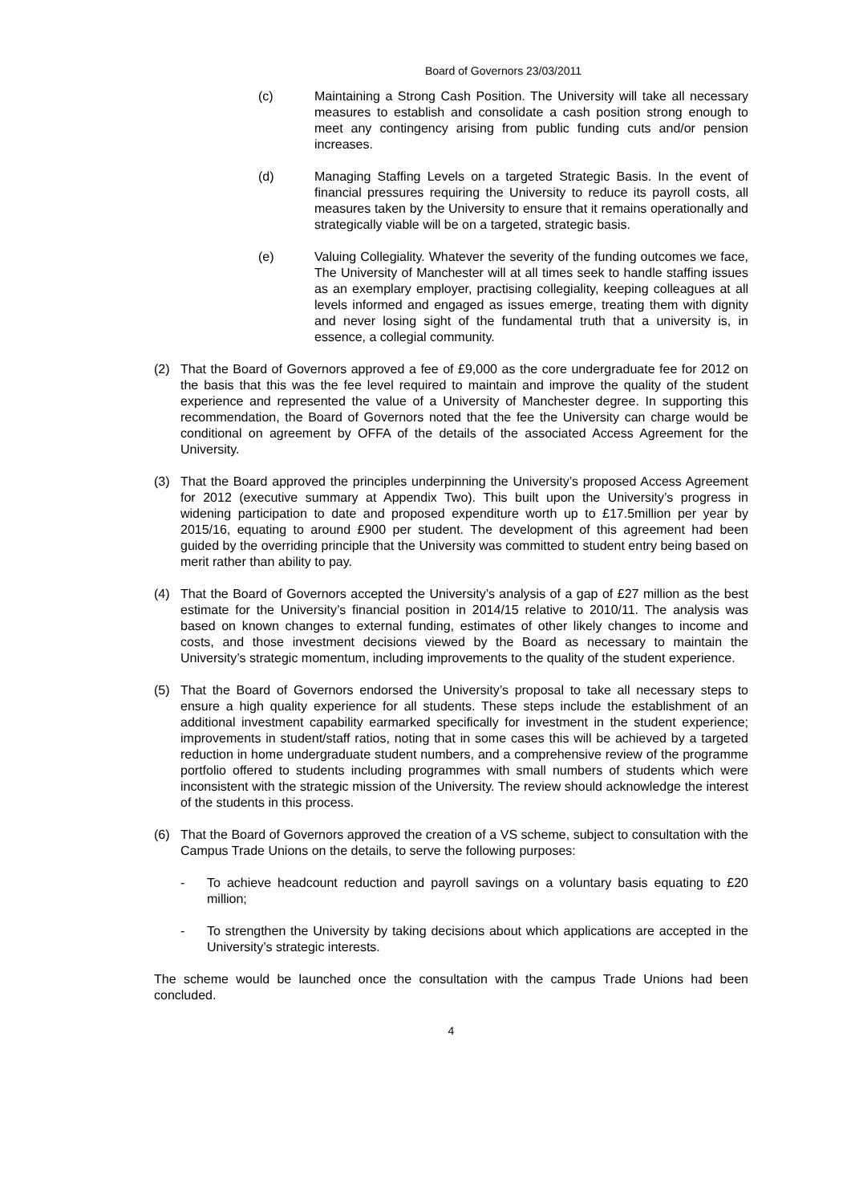Board of Governors 23/03/2011
(c) Maintaining a Strong Cash Position. The University will take all necessary measures to establish and consolidate a cash position strong enough to meet any contingency arising from public funding cuts and/or pension increases.
(d) Managing Staffing Levels on a targeted Strategic Basis. In the event of financial pressures requiring the University to reduce its payroll costs, all measures taken by the University to ensure that it remains operationally and strategically viable will be on a targeted, strategic basis.
(e) Valuing Collegiality. Whatever the severity of the funding outcomes we face, The University of Manchester will at all times seek to handle staffing issues as an exemplary employer, practising collegiality, keeping colleagues at all levels informed and engaged as issues emerge, treating them with dignity and never losing sight of the fundamental truth that a university is, in essence, a collegial community.
(2) That the Board of Governors approved a fee of £9,000 as the core undergraduate fee for 2012 on the basis that this was the fee level required to maintain and improve the quality of the student experience and represented the value of a University of Manchester degree. In supporting this recommendation, the Board of Governors noted that the fee the University can charge would be conditional on agreement by OFFA of the details of the associated Access Agreement for the University.
(3) That the Board approved the principles underpinning the University’s proposed Access Agreement for 2012 (executive summary at Appendix Two). This built upon the University’s progress in widening participation to date and proposed expenditure worth up to £17.5million per year by 2015/16, equating to around £900 per student. The development of this agreement had been guided by the overriding principle that the University was committed to student entry being based on merit rather than ability to pay.
(4) That the Board of Governors accepted the University’s analysis of a gap of £27 million as the best estimate for the University’s financial position in 2014/15 relative to 2010/11. The analysis was based on known changes to external funding, estimates of other likely changes to income and costs, and those investment decisions viewed by the Board as necessary to maintain the University’s strategic momentum, including improvements to the quality of the student experience.
(5) That the Board of Governors endorsed the University’s proposal to take all necessary steps to ensure a high quality experience for all students. These steps include the establishment of an additional investment capability earmarked specifically for investment in the student experience; improvements in student/staff ratios, noting that in some cases this will be achieved by a targeted reduction in home undergraduate student numbers, and a comprehensive review of the programme portfolio offered to students including programmes with small numbers of students which were inconsistent with the strategic mission of the University. The review should acknowledge the interest of the students in this process.
(6) That the Board of Governors approved the creation of a VS scheme, subject to consultation with the Campus Trade Unions on the details, to serve the following purposes:
- To achieve headcount reduction and payroll savings on a voluntary basis equating to £20 million;
- To strengthen the University by taking decisions about which applications are accepted in the University’s strategic interests.
The scheme would be launched once the consultation with the campus Trade Unions had been concluded.
4